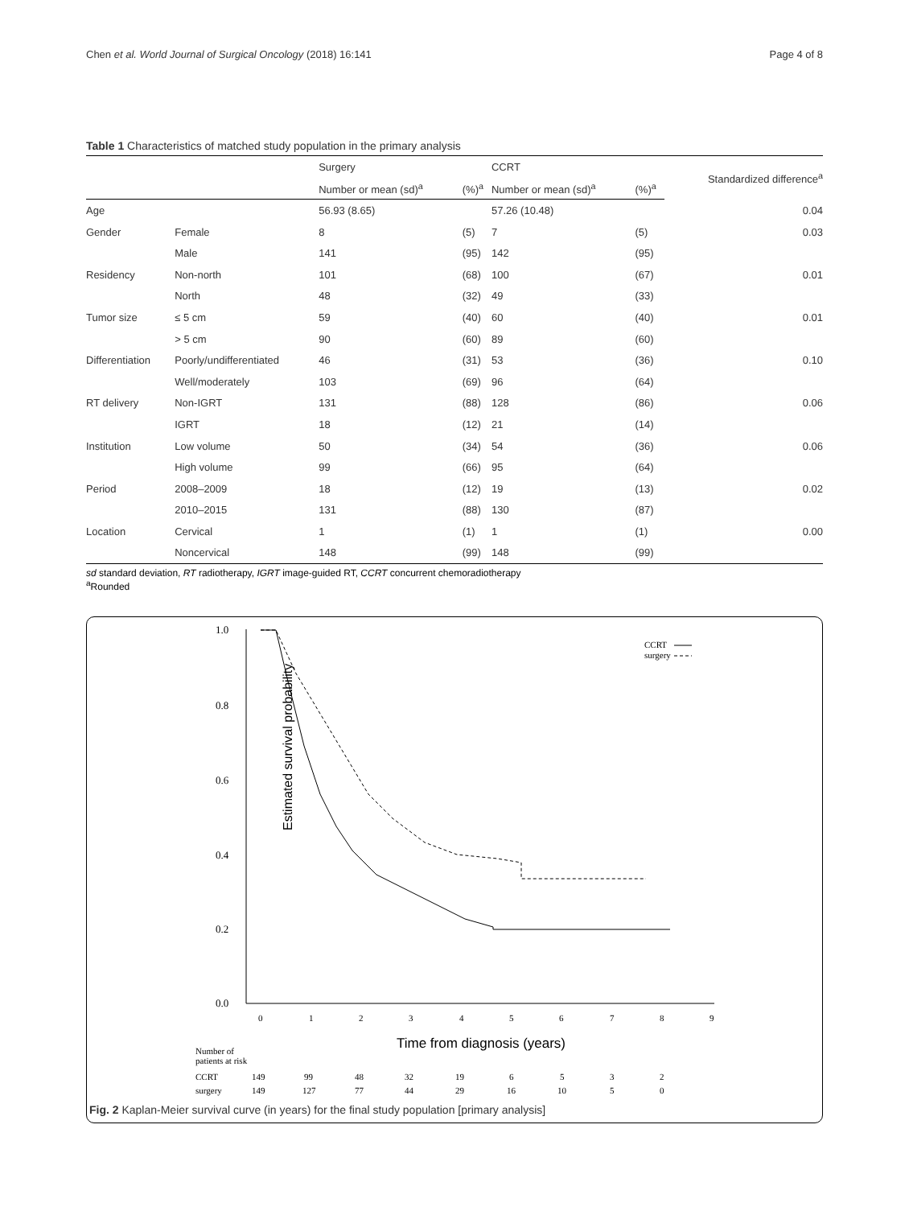Chen et al. World Journal of Surgical Oncology (2018) 16:141 Page 4 of 8
Table 1 Characteristics of matched study population in the primary analysis
| | | Surgery | | CCRT | | Standardized difference<sup>a</sup> |
| --- | --- | --- | --- | --- | --- | --- |
| | | Number or mean (sd)<sup>a</sup> | (%)<sup>a</sup> | Number or mean (sd)<sup>a</sup> | (%)<sup>a</sup> | |
| Age | | 56.93 (8.65) | | 57.26 (10.48) | | 0.04 |
| Gender | Female | 8 | (5) | 7 | (5) | 0.03 |
| | Male | 141 | (95) | 142 | (95) | |
| Residency | Non-north | 101 | (68) | 100 | (67) | 0.01 |
| | North | 48 | (32) | 49 | (33) | |
| Tumor size | ≤ 5 cm | 59 | (40) | 60 | (40) | 0.01 |
| | > 5 cm | 90 | (60) | 89 | (60) | |
| Differentiation | Poorly/undifferentiated | 46 | (31) | 53 | (36) | 0.10 |
| | Well/moderately | 103 | (69) | 96 | (64) | |
| RT delivery | Non-IGRT | 131 | (88) | 128 | (86) | 0.06 |
| | IGRT | 18 | (12) | 21 | (14) | |
| Institution | Low volume | 50 | (34) | 54 | (36) | 0.06 |
| | High volume | 99 | (66) | 95 | (64) | |
| Period | 2008–2009 | 18 | (12) | 19 | (13) | 0.02 |
| | 2010–2015 | 131 | (88) | 130 | (87) | |
| Location | Cervical | 1 | (1) | 1 | (1) | 0.00 |
| | Noncervical | 148 | (99) | 148 | (99) | |
sd standard deviation, RT radiotherapy, IGRT image-guided RT, CCRT concurrent chemoradiotherapy
<sup>a</sup> Rounded
1.0
0.8
0.6
0.4
0.2
0.0
Estimated survival probability
0
1
2
3
4
5
6
7
8
9
Time from diagnosis (years)
CCRT
surgery
Number of
patients at risk
CCRT
149
99
48
32
19
6
5
3
2
surgery
149
127
77
44
29
16
10
5
0
Fig. 2 Kaplan-Meier survival curve (in years) for the final study population [primary analysis]